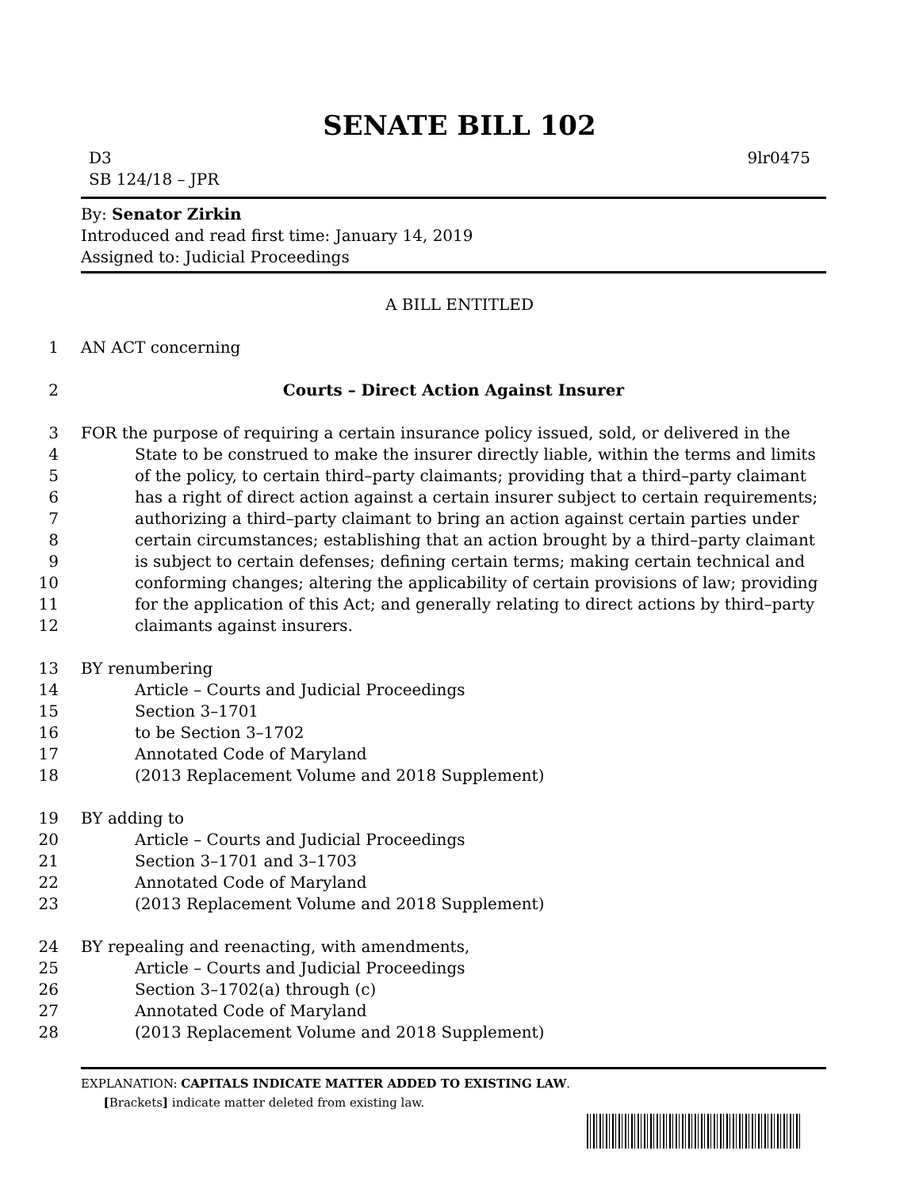SENATE BILL 102
D3 9lr0475
SB 124/18 – JPR
By: Senator Zirkin
Introduced and read first time: January 14, 2019
Assigned to: Judicial Proceedings
A BILL ENTITLED
1 AN ACT concerning
2 Courts – Direct Action Against Insurer
3 FOR the purpose of requiring a certain insurance policy issued, sold, or delivered in the
4 State to be construed to make the insurer directly liable, within the terms and limits
5 of the policy, to certain third–party claimants; providing that a third–party claimant
6 has a right of direct action against a certain insurer subject to certain requirements;
7 authorizing a third–party claimant to bring an action against certain parties under
8 certain circumstances; establishing that an action brought by a third–party claimant
9 is subject to certain defenses; defining certain terms; making certain technical and
10 conforming changes; altering the applicability of certain provisions of law; providing
11 for the application of this Act; and generally relating to direct actions by third–party
12 claimants against insurers.
13 BY renumbering
14 Article – Courts and Judicial Proceedings
15 Section 3–1701
16 to be Section 3–1702
17 Annotated Code of Maryland
18 (2013 Replacement Volume and 2018 Supplement)
19 BY adding to
20 Article – Courts and Judicial Proceedings
21 Section 3–1701 and 3–1703
22 Annotated Code of Maryland
23 (2013 Replacement Volume and 2018 Supplement)
24 BY repealing and reenacting, with amendments,
25 Article – Courts and Judicial Proceedings
26 Section 3–1702(a) through (c)
27 Annotated Code of Maryland
28 (2013 Replacement Volume and 2018 Supplement)
EXPLANATION: CAPITALS INDICATE MATTER ADDED TO EXISTING LAW.
[Brackets] indicate matter deleted from existing law.